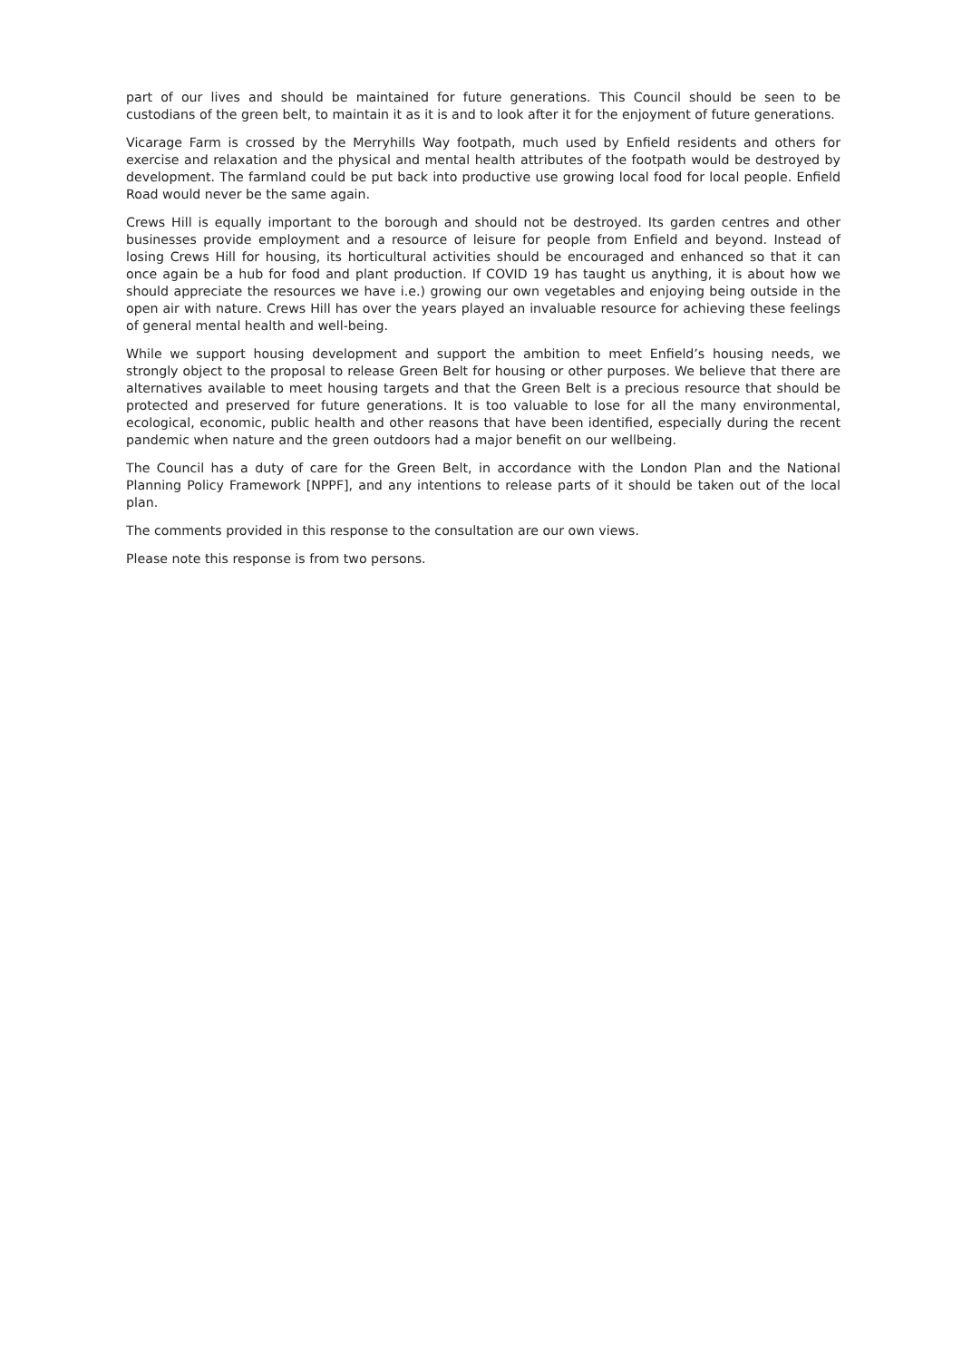part of our lives and should be maintained for future generations. This Council should be seen to be custodians of the green belt, to maintain it as it is and to look after it for the enjoyment of future generations.
Vicarage Farm is crossed by the Merryhills Way footpath, much used by Enfield residents and others for exercise and relaxation and the physical and mental health attributes of the footpath would be destroyed by development. The farmland could be put back into productive use growing local food for local people. Enfield Road would never be the same again.
Crews Hill is equally important to the borough and should not be destroyed. Its garden centres and other businesses provide employment and a resource of leisure for people from Enfield and beyond. Instead of losing Crews Hill for housing, its horticultural activities should be encouraged and enhanced so that it can once again be a hub for food and plant production. If COVID 19 has taught us anything, it is about how we should appreciate the resources we have i.e.) growing our own vegetables and enjoying being outside in the open air with nature. Crews Hill has over the years played an invaluable resource for achieving these feelings of general mental health and well-being.
While we support housing development and support the ambition to meet Enfield’s housing needs, we strongly object to the proposal to release Green Belt for housing or other purposes. We believe that there are alternatives available to meet housing targets and that the Green Belt is a precious resource that should be protected and preserved for future generations. It is too valuable to lose for all the many environmental, ecological, economic, public health and other reasons that have been identified, especially during the recent pandemic when nature and the green outdoors had a major benefit on our wellbeing.
The Council has a duty of care for the Green Belt, in accordance with the London Plan and the National Planning Policy Framework [NPPF], and any intentions to release parts of it should be taken out of the local plan.
The comments provided in this response to the consultation are our own views.
Please note this response is from two persons.